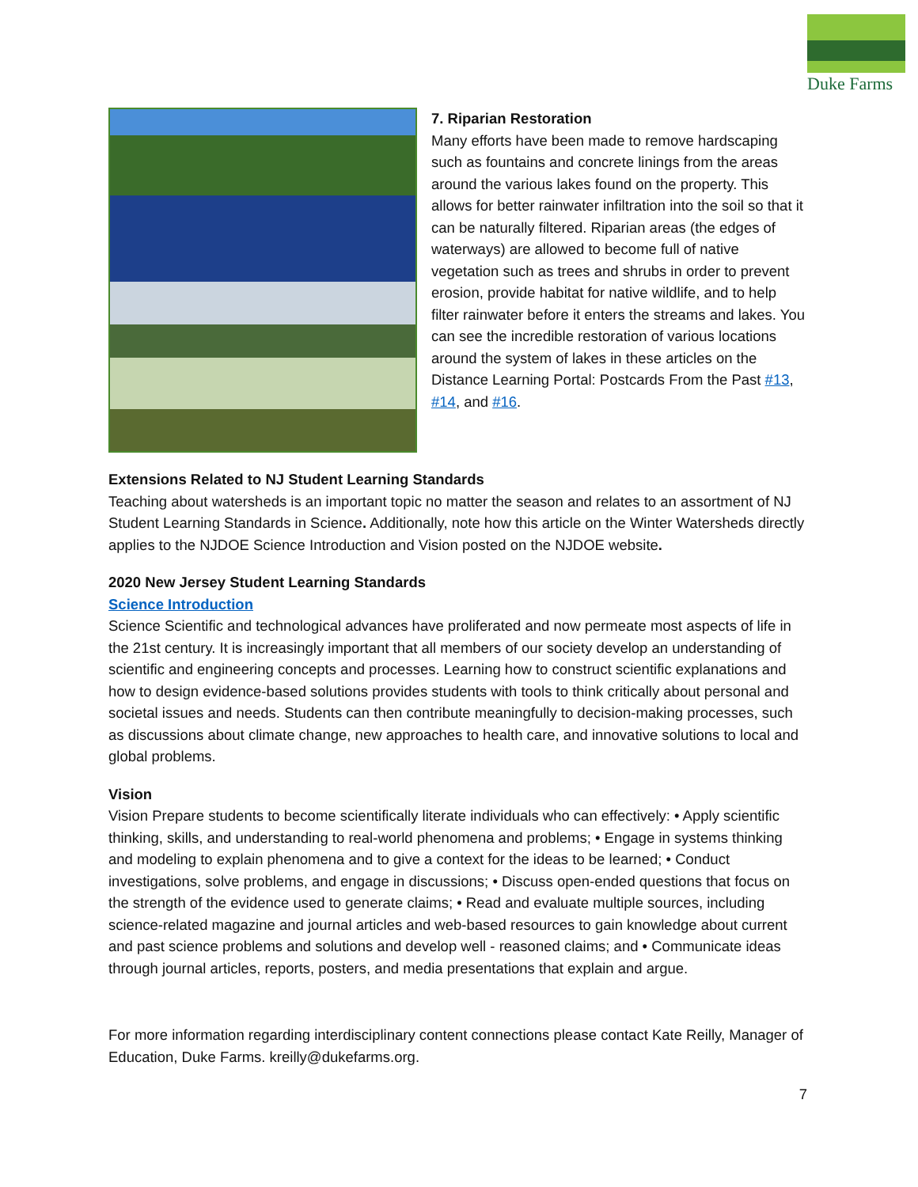Duke Farms
7. Riparian Restoration
Many efforts have been made to remove hardscaping such as fountains and concrete linings from the areas around the various lakes found on the property. This allows for better rainwater infiltration into the soil so that it can be naturally filtered. Riparian areas (the edges of waterways) are allowed to become full of native vegetation such as trees and shrubs in order to prevent erosion, provide habitat for native wildlife, and to help filter rainwater before it enters the streams and lakes. You can see the incredible restoration of various locations around the system of lakes in these articles on the Distance Learning Portal: Postcards From the Past #13, #14, and #16.
Extensions Related to NJ Student Learning Standards
Teaching about watersheds is an important topic no matter the season and relates to an assortment of NJ Student Learning Standards in Science. Additionally, note how this article on the Winter Watersheds directly applies to the NJDOE Science Introduction and Vision posted on the NJDOE website.
2020 New Jersey Student Learning Standards
Science Introduction
Science Scientific and technological advances have proliferated and now permeate most aspects of life in the 21st century. It is increasingly important that all members of our society develop an understanding of scientific and engineering concepts and processes. Learning how to construct scientific explanations and how to design evidence-based solutions provides students with tools to think critically about personal and societal issues and needs. Students can then contribute meaningfully to decision-making processes, such as discussions about climate change, new approaches to health care, and innovative solutions to local and global problems.
Vision
Vision Prepare students to become scientifically literate individuals who can effectively: • Apply scientific thinking, skills, and understanding to real-world phenomena and problems; • Engage in systems thinking and modeling to explain phenomena and to give a context for the ideas to be learned; • Conduct investigations, solve problems, and engage in discussions; • Discuss open-ended questions that focus on the strength of the evidence used to generate claims; • Read and evaluate multiple sources, including science-related magazine and journal articles and web-based resources to gain knowledge about current and past science problems and solutions and develop well - reasoned claims; and • Communicate ideas through journal articles, reports, posters, and media presentations that explain and argue.
For more information regarding interdisciplinary content connections please contact Kate Reilly, Manager of Education, Duke Farms. kreilly@dukefarms.org.
7